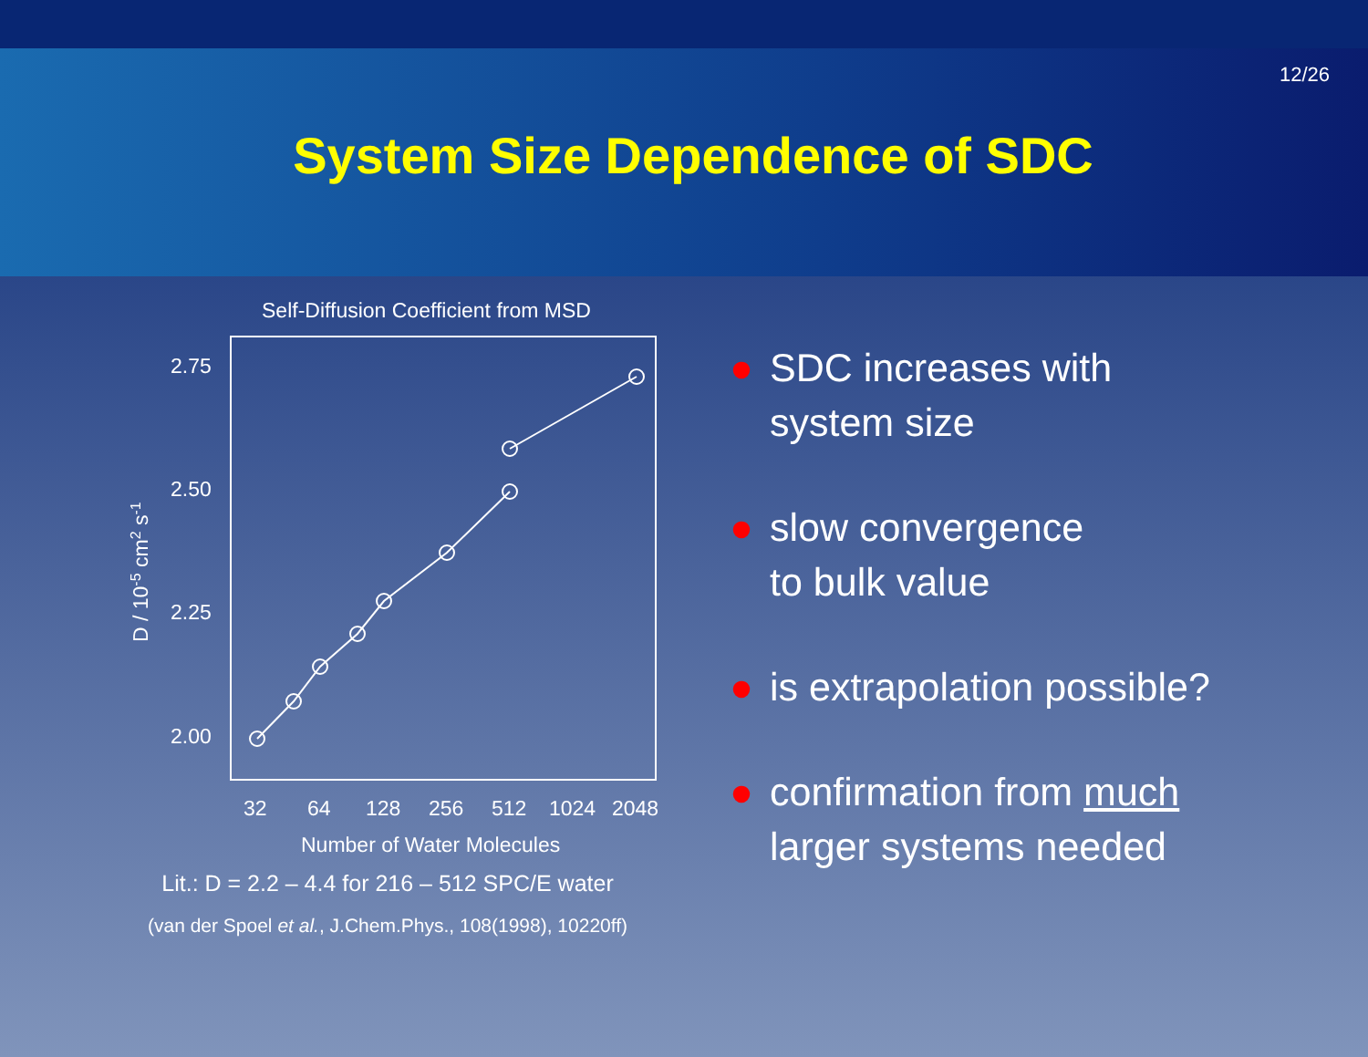12/26
System Size Dependence of SDC
Self-Diffusion Coefficient from MSD
2.75
2.50
2.25
2.00
32
64
128
256
512
1024
2048
Number of Water Molecules
D / 10-5 cm2 s-1
Lit.: D = 2.2 – 4.4 for 216 – 512 SPC/E water
(van der Spoel et al., J.Chem.Phys., 108(1998), 10220ff)
● SDC increases with
system size
● slow convergence
to bulk value
● is extrapolation possible?
● confirmation from much
larger systems needed